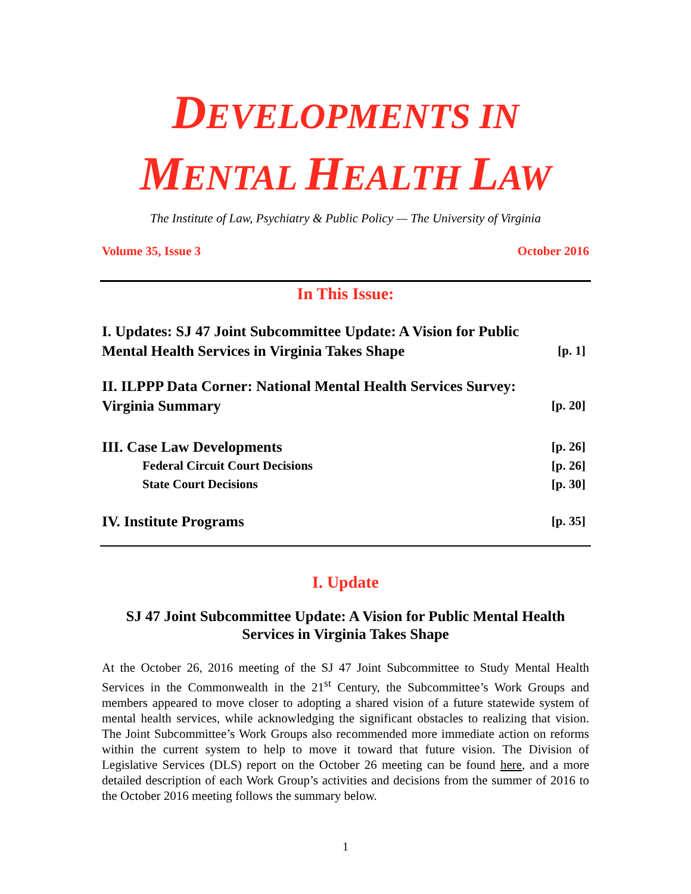DEVELOPMENTS IN
MENTAL HEALTH LAW
The Institute of Law, Psychiatry & Public Policy — The University of Virginia
Volume 35, Issue 3 October 2016
In This Issue:
I. Updates: SJ 47 Joint Subcommittee Update: A Vision for Public Mental Health Services in Virginia Takes Shape [p. 1]
II. ILPPP Data Corner: National Mental Health Services Survey:
Virginia Summary [p. 20]
III. Case Law Developments [p. 26]
Federal Circuit Court Decisions [p. 26]
State Court Decisions [p. 30]
IV. Institute Programs [p. 35]
I. Update
SJ 47 Joint Subcommittee Update: A Vision for Public Mental Health Services in Virginia Takes Shape
At the October 26, 2016 meeting of the SJ 47 Joint Subcommittee to Study Mental Health Services in the Commonwealth in the 21<sup>st</sup> Century, the Subcommittee’s Work Groups and members appeared to move closer to adopting a shared vision of a future statewide system of mental health services, while acknowledging the significant obstacles to realizing that vision. The Joint Subcommittee’s Work Groups also recommended more immediate action on reforms within the current system to help to move it toward that future vision. The Division of Legislative Services (DLS) report on the October 26 meeting can be found here, and a more detailed description of each Work Group’s activities and decisions from the summer of 2016 to the October 2016 meeting follows the summary below.
1